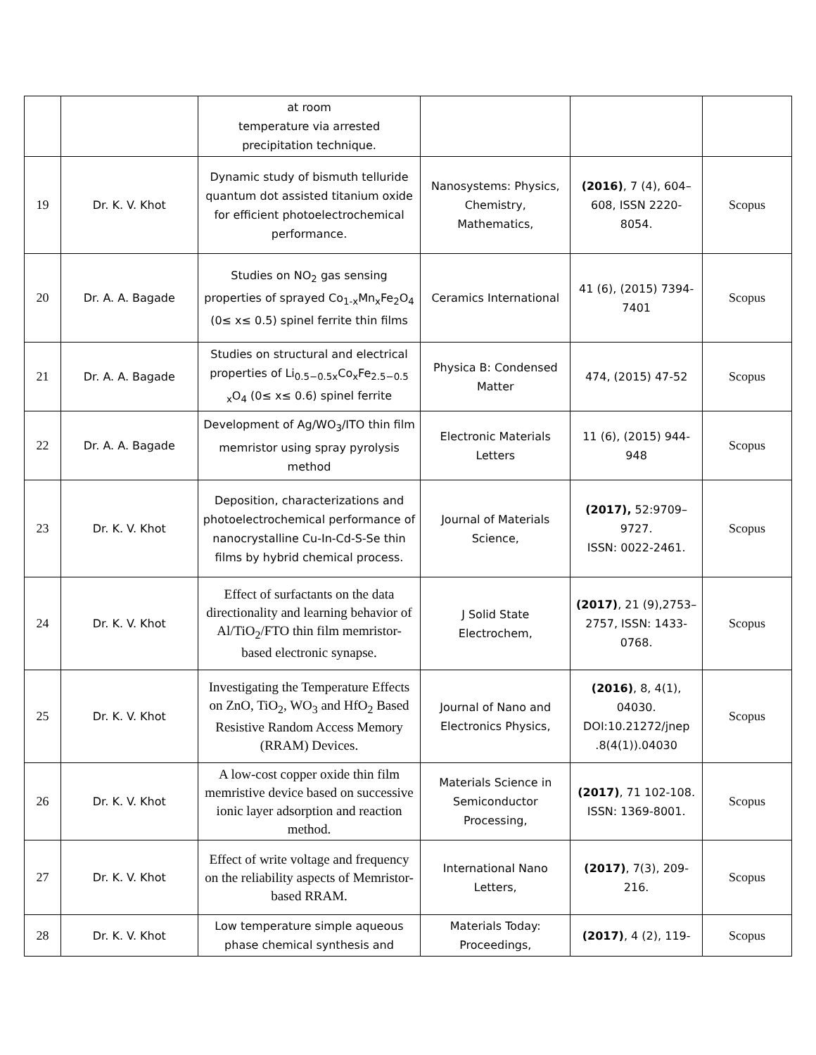| | | at room temperature via arrested precipitation technique. | | | |
| 19 | Dr. K. V. Khot | Dynamic study of bismuth telluride quantum dot assisted titanium oxide for efficient photoelectrochemical performance. | Nanosystems: Physics, Chemistry, Mathematics, | (2016) , 7 (4), 604–608, ISSN 2220-8054. | Scopus |
| 20 | Dr. A. A. Bagade | Studies on NO<sub>2</sub> gas sensing properties of sprayed Co<sub>1-x</sub>Mn<sub>x</sub>Fe<sub>2</sub>O<sub>4</sub> (0≤ x≤ 0.5) spinel ferrite thin films | Ceramics International | 41 (6), (2015) 7394-7401 | Scopus |
| 21 | Dr. A. A. Bagade | Studies on structural and electrical properties of Li<sub>0.5−0.5x</sub>Co<sub>x</sub>Fe<sub>2.5−0.5 x</sub>O<sub>4</sub> (0≤ x≤ 0.6) spinel ferrite | Physica B: Condensed Matter | 474, (2015) 47-52 | Scopus |
| 22 | Dr. A. A. Bagade | Development of Ag/WO<sub>3</sub>/ITO thin film memristor using spray pyrolysis method | Electronic Materials Letters | 11 (6), (2015) 944-948 | Scopus |
| 23 | Dr. K. V. Khot | Deposition, characterizations and photoelectrochemical performance of nanocrystalline Cu-In-Cd-S-Se thin films by hybrid chemical process. | Journal of Materials Science, | (2017), 52:9709–9727. ISSN: 0022-2461. | Scopus |
| 24 | Dr. K. V. Khot | Effect of surfactants on the data directionality and learning behavior of Al/TiO<sub>2</sub>/FTO thin film memristor-based electronic synapse. | J Solid State Electrochem, | (2017) , 21 (9),2753–2757, ISSN: 1433-0768. | Scopus |
| 25 | Dr. K. V. Khot | Investigating the Temperature Effects on ZnO, TiO<sub>2</sub>, WO<sub>3</sub> and HfO<sub>2</sub> Based Resistive Random Access Memory (RRAM) Devices. | Journal of Nano and Electronics Physics, | (2016) , 8, 4(1), 04030. DOI:10.21272/jnep .8(4(1)).04030 | Scopus |
| 26 | Dr. K. V. Khot | A low-cost copper oxide thin film memristive device based on successive ionic layer adsorption and reaction method. | Materials Science in Semiconductor Processing, | (2017) , 71 102-108. ISSN: 1369-8001. | Scopus |
| 27 | Dr. K. V. Khot | Effect of write voltage and frequency on the reliability aspects of Memristor-based RRAM. | International Nano Letters, | (2017) , 7(3), 209-216. | Scopus |
| 28 | Dr. K. V. Khot | Low temperature simple aqueous phase chemical synthesis and | Materials Today: Proceedings, | (2017) , 4 (2), 119- | Scopus |